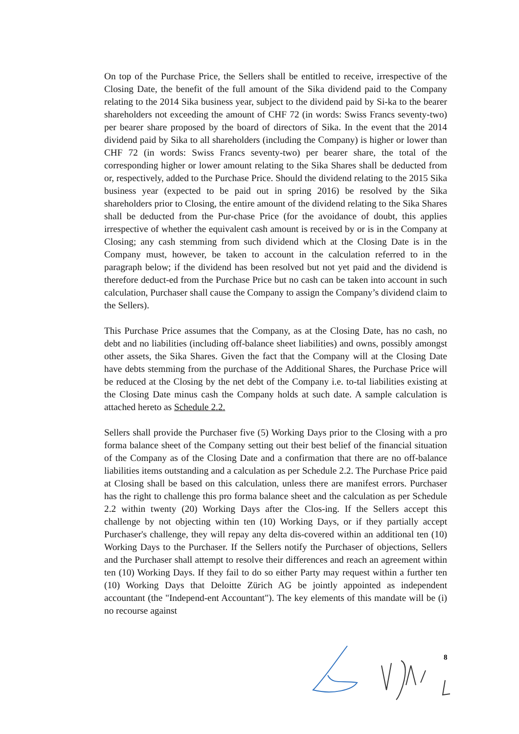On top of the Purchase Price, the Sellers shall be entitled to receive, irrespective of the Closing Date, the benefit of the full amount of the Sika dividend paid to the Company relating to the 2014 Sika business year, subject to the dividend paid by Si-ka to the bearer shareholders not exceeding the amount of CHF 72 (in words: Swiss Francs seventy-two) per bearer share proposed by the board of directors of Sika. In the event that the 2014 dividend paid by Sika to all shareholders (including the Company) is higher or lower than CHF 72 (in words: Swiss Francs seventy-two) per bearer share, the total of the corresponding higher or lower amount relating to the Sika Shares shall be deducted from or, respectively, added to the Purchase Price. Should the dividend relating to the 2015 Sika business year (expected to be paid out in spring 2016) be resolved by the Sika shareholders prior to Closing, the entire amount of the dividend relating to the Sika Shares shall be deducted from the Pur-chase Price (for the avoidance of doubt, this applies irrespective of whether the equivalent cash amount is received by or is in the Company at Closing; any cash stemming from such dividend which at the Closing Date is in the Company must, however, be taken to account in the calculation referred to in the paragraph below; if the dividend has been resolved but not yet paid and the dividend is therefore deduct-ed from the Purchase Price but no cash can be taken into account in such calculation, Purchaser shall cause the Company to assign the Company’s dividend claim to the Sellers).
This Purchase Price assumes that the Company, as at the Closing Date, has no cash, no debt and no liabilities (including off-balance sheet liabilities) and owns, possibly amongst other assets, the Sika Shares. Given the fact that the Company will at the Closing Date have debts stemming from the purchase of the Additional Shares, the Purchase Price will be reduced at the Closing by the net debt of the Company i.e. to-tal liabilities existing at the Closing Date minus cash the Company holds at such date. A sample calculation is attached hereto as Schedule 2.2.
Sellers shall provide the Purchaser five (5) Working Days prior to the Closing with a pro forma balance sheet of the Company setting out their best belief of the financial situation of the Company as of the Closing Date and a confirmation that there are no off-balance liabilities items outstanding and a calculation as per Schedule 2.2. The Purchase Price paid at Closing shall be based on this calculation, unless there are manifest errors. Purchaser has the right to challenge this pro forma balance sheet and the calculation as per Schedule 2.2 within twenty (20) Working Days after the Clos-ing. If the Sellers accept this challenge by not objecting within ten (10) Working Days, or if they partially accept Purchaser's challenge, they will repay any delta dis-covered within an additional ten (10) Working Days to the Purchaser. If the Sellers notify the Purchaser of objections, Sellers and the Purchaser shall attempt to resolve their differences and reach an agreement within ten (10) Working Days. If they fail to do so either Party may request within a further ten (10) Working Days that Deloitte Zürich AG be jointly appointed as independent accountant (the "Independ-ent Accountant"). The key elements of this mandate will be (i) no recourse against
8